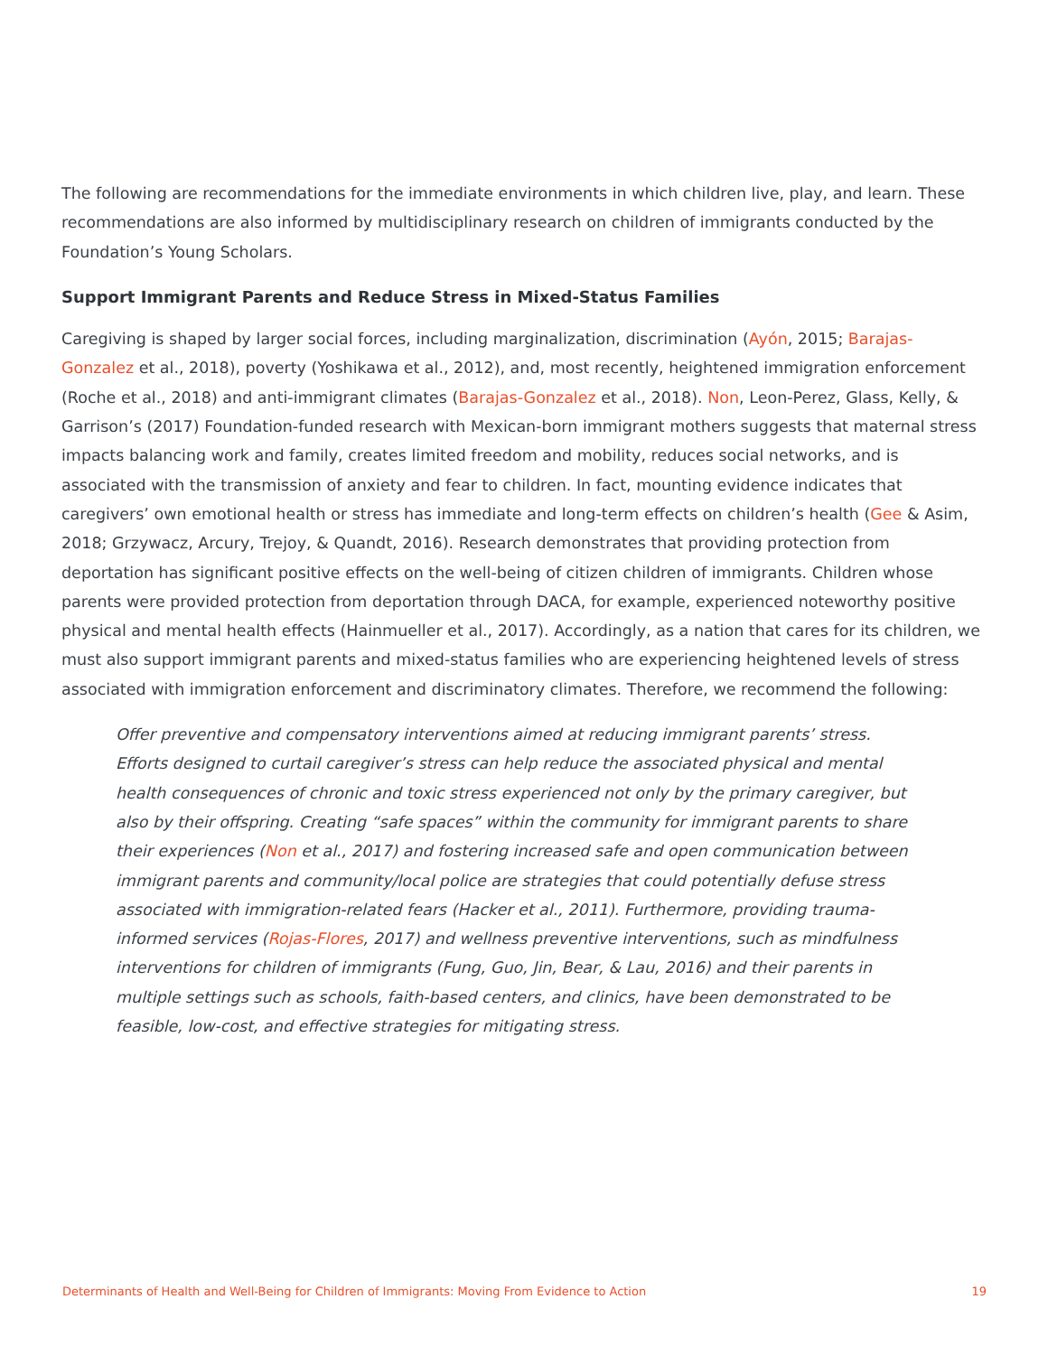The following are recommendations for the immediate environments in which children live, play, and learn. These recommendations are also informed by multidisciplinary research on children of immigrants conducted by the Foundation’s Young Scholars.
Support Immigrant Parents and Reduce Stress in Mixed-Status Families
Caregiving is shaped by larger social forces, including marginalization, discrimination (Ayón, 2015; Barajas-Gonzalez et al., 2018), poverty (Yoshikawa et al., 2012), and, most recently, heightened immigration enforcement (Roche et al., 2018) and anti-immigrant climates (Barajas-Gonzalez et al., 2018). Non, Leon-Perez, Glass, Kelly, & Garrison’s (2017) Foundation-funded research with Mexican-born immigrant mothers suggests that maternal stress impacts balancing work and family, creates limited freedom and mobility, reduces social networks, and is associated with the transmission of anxiety and fear to children. In fact, mounting evidence indicates that caregivers’ own emotional health or stress has immediate and long-term effects on children’s health (Gee & Asim, 2018; Grzywacz, Arcury, Trejoy, & Quandt, 2016). Research demonstrates that providing protection from deportation has significant positive effects on the well-being of citizen children of immigrants. Children whose parents were provided protection from deportation through DACA, for example, experienced noteworthy positive physical and mental health effects (Hainmueller et al., 2017). Accordingly, as a nation that cares for its children, we must also support immigrant parents and mixed-status families who are experiencing heightened levels of stress associated with immigration enforcement and discriminatory climates. Therefore, we recommend the following:
Offer preventive and compensatory interventions aimed at reducing immigrant parents’ stress. Efforts designed to curtail caregiver’s stress can help reduce the associated physical and mental health consequences of chronic and toxic stress experienced not only by the primary caregiver, but also by their offspring. Creating “safe spaces” within the community for immigrant parents to share their experiences (Non et al., 2017) and fostering increased safe and open communication between immigrant parents and community/local police are strategies that could potentially defuse stress associated with immigration-related fears (Hacker et al., 2011). Furthermore, providing trauma-informed services (Rojas-Flores, 2017) and wellness preventive interventions, such as mindfulness interventions for children of immigrants (Fung, Guo, Jin, Bear, & Lau, 2016) and their parents in multiple settings such as schools, faith-based centers, and clinics, have been demonstrated to be feasible, low-cost, and effective strategies for mitigating stress.
Determinants of Health and Well-Being for Children of Immigrants: Moving From Evidence to Action 19